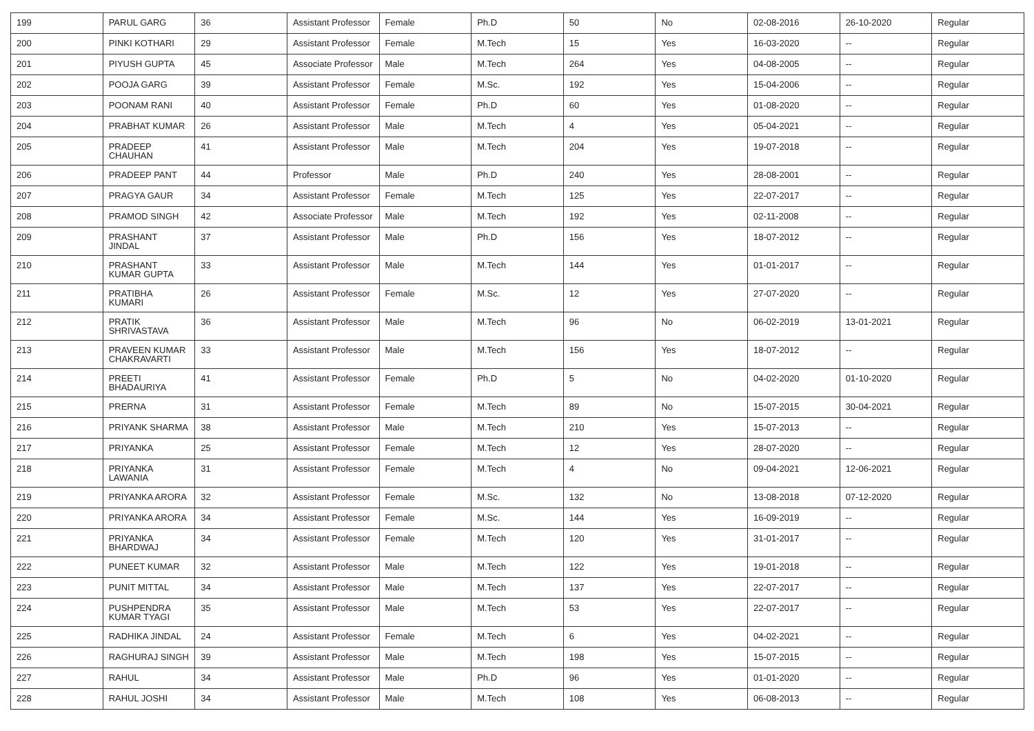| 199 | PARUL GARG | 36 | Assistant Professor | Female | Ph.D | 50 | No | 02-08-2016 | 26-10-2020 | Regular |
| 200 | PINKI KOTHARI | 29 | Assistant Professor | Female | M.Tech | 15 | Yes | 16-03-2020 | -- | Regular |
| 201 | PIYUSH GUPTA | 45 | Associate Professor | Male | M.Tech | 264 | Yes | 04-08-2005 | -- | Regular |
| 202 | POOJA GARG | 39 | Assistant Professor | Female | M.Sc. | 192 | Yes | 15-04-2006 | -- | Regular |
| 203 | POONAM RANI | 40 | Assistant Professor | Female | Ph.D | 60 | Yes | 01-08-2020 | -- | Regular |
| 204 | PRABHAT KUMAR | 26 | Assistant Professor | Male | M.Tech | 4 | Yes | 05-04-2021 | -- | Regular |
| 205 | PRADEEP CHAUHAN | 41 | Assistant Professor | Male | M.Tech | 204 | Yes | 19-07-2018 | -- | Regular |
| 206 | PRADEEP PANT | 44 | Professor | Male | Ph.D | 240 | Yes | 28-08-2001 | -- | Regular |
| 207 | PRAGYA GAUR | 34 | Assistant Professor | Female | M.Tech | 125 | Yes | 22-07-2017 | -- | Regular |
| 208 | PRAMOD SINGH | 42 | Associate Professor | Male | M.Tech | 192 | Yes | 02-11-2008 | -- | Regular |
| 209 | PRASHANT JINDAL | 37 | Assistant Professor | Male | Ph.D | 156 | Yes | 18-07-2012 | -- | Regular |
| 210 | PRASHANT KUMAR GUPTA | 33 | Assistant Professor | Male | M.Tech | 144 | Yes | 01-01-2017 | -- | Regular |
| 211 | PRATIBHA KUMARI | 26 | Assistant Professor | Female | M.Sc. | 12 | Yes | 27-07-2020 | -- | Regular |
| 212 | PRATIK SHRIVASTAVA | 36 | Assistant Professor | Male | M.Tech | 96 | No | 06-02-2019 | 13-01-2021 | Regular |
| 213 | PRAVEEN KUMAR CHAKRAVARTI | 33 | Assistant Professor | Male | M.Tech | 156 | Yes | 18-07-2012 | -- | Regular |
| 214 | PREETI BHADAURIYA | 41 | Assistant Professor | Female | Ph.D | 5 | No | 04-02-2020 | 01-10-2020 | Regular |
| 215 | PRERNA | 31 | Assistant Professor | Female | M.Tech | 89 | No | 15-07-2015 | 30-04-2021 | Regular |
| 216 | PRIYANK SHARMA | 38 | Assistant Professor | Male | M.Tech | 210 | Yes | 15-07-2013 | -- | Regular |
| 217 | PRIYANKA | 25 | Assistant Professor | Female | M.Tech | 12 | Yes | 28-07-2020 | -- | Regular |
| 218 | PRIYANKA LAWANIA | 31 | Assistant Professor | Female | M.Tech | 4 | No | 09-04-2021 | 12-06-2021 | Regular |
| 219 | PRIYANKA ARORA | 32 | Assistant Professor | Female | M.Sc. | 132 | No | 13-08-2018 | 07-12-2020 | Regular |
| 220 | PRIYANKA ARORA | 34 | Assistant Professor | Female | M.Sc. | 144 | Yes | 16-09-2019 | -- | Regular |
| 221 | PRIYANKA BHARDWAJ | 34 | Assistant Professor | Female | M.Tech | 120 | Yes | 31-01-2017 | -- | Regular |
| 222 | PUNEET KUMAR | 32 | Assistant Professor | Male | M.Tech | 122 | Yes | 19-01-2018 | -- | Regular |
| 223 | PUNIT MITTAL | 34 | Assistant Professor | Male | M.Tech | 137 | Yes | 22-07-2017 | -- | Regular |
| 224 | PUSHPENDRA KUMAR TYAGI | 35 | Assistant Professor | Male | M.Tech | 53 | Yes | 22-07-2017 | -- | Regular |
| 225 | RADHIKA JINDAL | 24 | Assistant Professor | Female | M.Tech | 6 | Yes | 04-02-2021 | -- | Regular |
| 226 | RAGHURAJ SINGH | 39 | Assistant Professor | Male | M.Tech | 198 | Yes | 15-07-2015 | -- | Regular |
| 227 | RAHUL | 34 | Assistant Professor | Male | Ph.D | 96 | Yes | 01-01-2020 | -- | Regular |
| 228 | RAHUL JOSHI | 34 | Assistant Professor | Male | M.Tech | 108 | Yes | 06-08-2013 | -- | Regular |